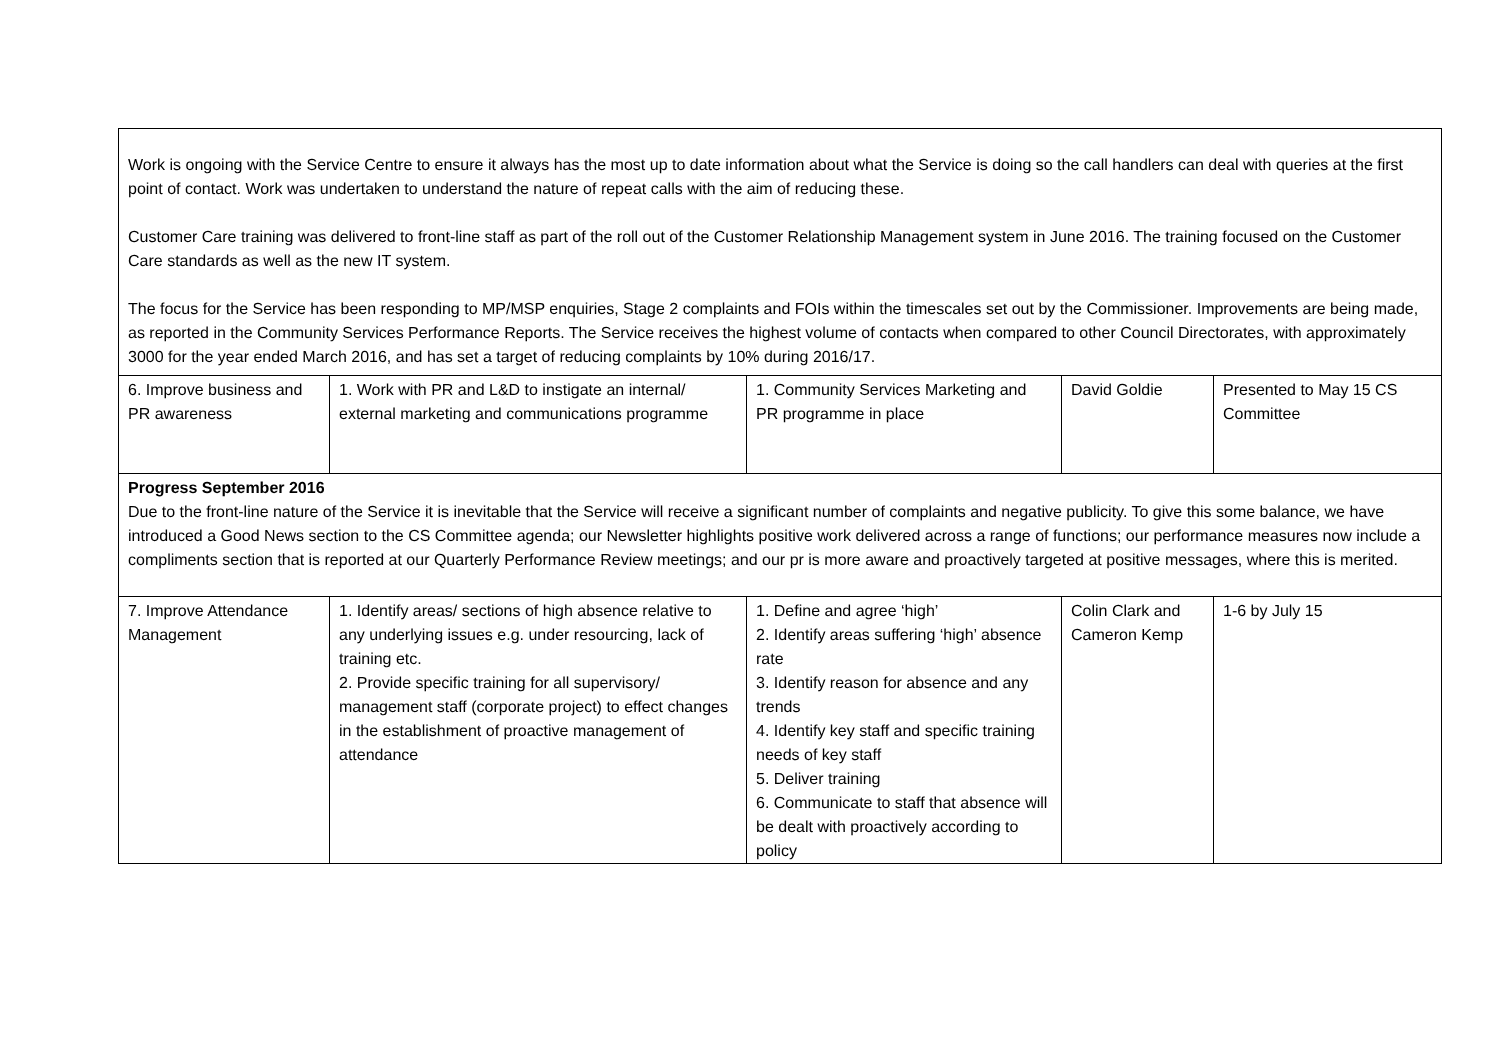| Work is ongoing with the Service Centre to ensure it always has the most up to date information about what the Service is doing so the call handlers can deal with queries at the first point of contact. Work was undertaken to understand the nature of repeat calls with the aim of reducing these. Customer Care training was delivered to front-line staff as part of the roll out of the Customer Relationship Management system in June 2016. The training focused on the Customer Care standards as well as the new IT system. The focus for the Service has been responding to MP/MSP enquiries, Stage 2 complaints and FOIs within the timescales set out by the Commissioner. Improvements are being made, as reported in the Community Services Performance Reports. The Service receives the highest volume of contacts when compared to other Council Directorates, with approximately 3000 for the year ended March 2016, and has set a target of reducing complaints by 10% during 2016/17. | | | | |
| 6. Improve business and PR awareness | 1. Work with PR and L&D to instigate an internal/ external marketing and communications programme | 1. Community Services Marketing and PR programme in place | David Goldie | Presented to May 15 CS Committee |
| Progress September 2016 Due to the front-line nature of the Service it is inevitable that the Service will receive a significant number of complaints and negative publicity. To give this some balance, we have introduced a Good News section to the CS Committee agenda; our Newsletter highlights positive work delivered across a range of functions; our performance measures now include a compliments section that is reported at our Quarterly Performance Review meetings; and our pr is more aware and proactively targeted at positive messages, where this is merited. | | | | |
| 7. Improve Attendance Management | 1. Identify areas/ sections of high absence relative to any underlying issues e.g. under resourcing, lack of training etc. 2. Provide specific training for all supervisory/ management staff (corporate project) to effect changes in the establishment of proactive management of attendance | 1. Define and agree ‘high’ 2. Identify areas suffering ‘high’ absence rate 3. Identify reason for absence and any trends 4. Identify key staff and specific training needs of key staff 5. Deliver training 6. Communicate to staff that absence will be dealt with proactively according to policy | Colin Clark and Cameron Kemp | 1-6 by July 15 |